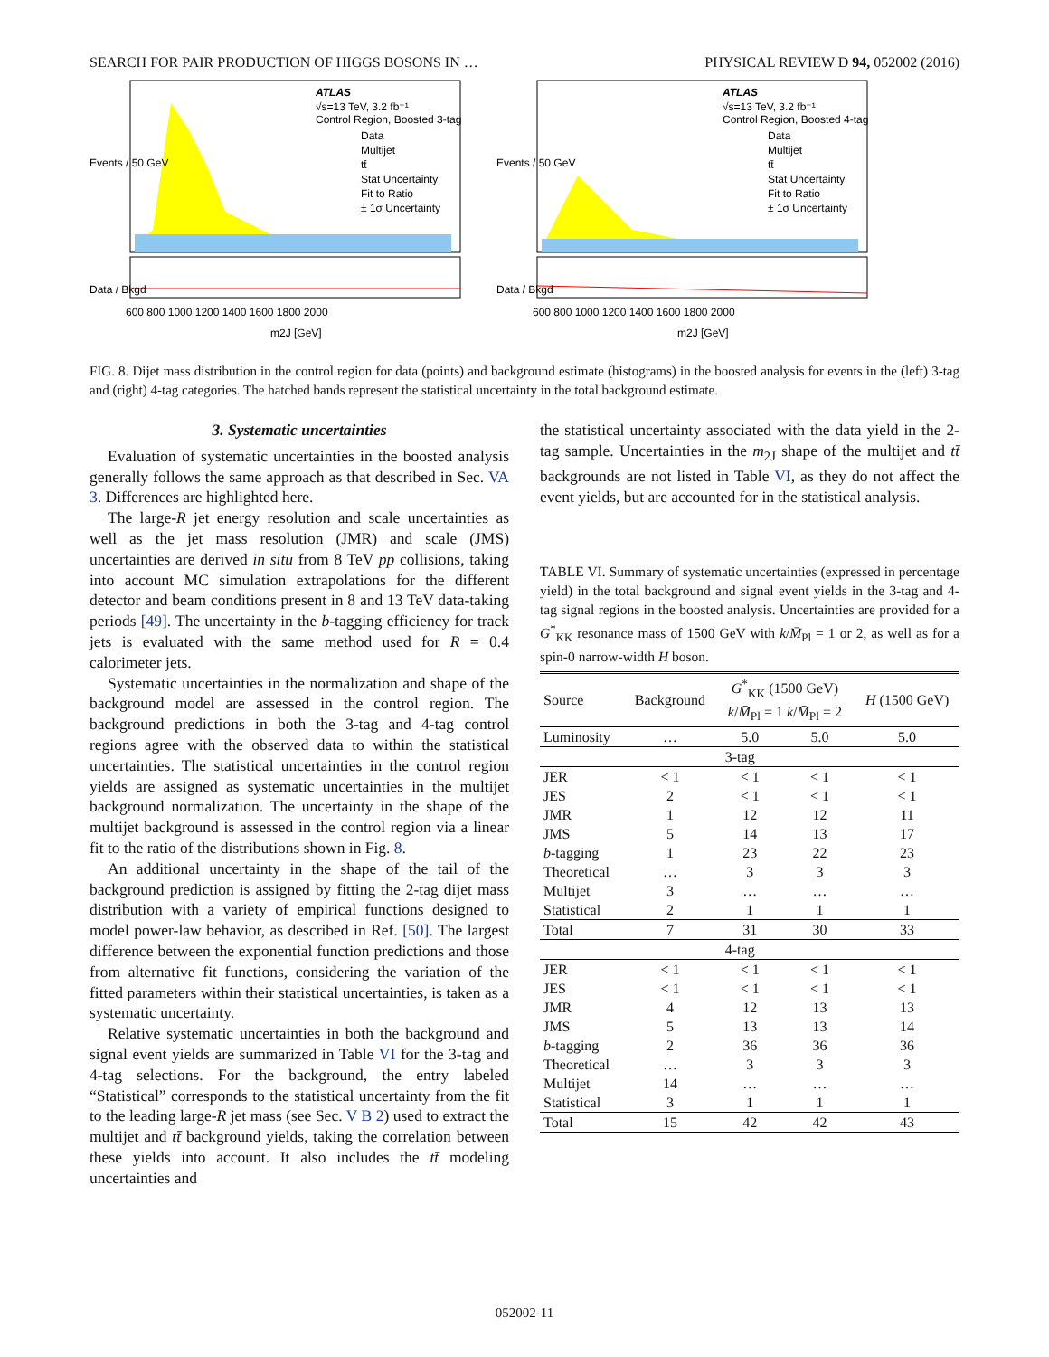SEARCH FOR PAIR PRODUCTION OF HIGGS BOSONS IN … PHYSICAL REVIEW D 94, 052002 (2016)
ATLAS
√s=13 TeV, 3.2 fb⁻¹
Control Region, Boosted 3-tag
Data
Multijet
tt̄
Stat Uncertainty
Fit to Ratio
± 1σ Uncertainty
600 800 1000 1200 1400 1600 1800 2000
m2J [GeV]
Events / 50 GeV
Data / Bkgd
ATLAS
√s=13 TeV, 3.2 fb⁻¹
Control Region, Boosted 4-tag
Data
Multijet
tt̄
Stat Uncertainty
Fit to Ratio
± 1σ Uncertainty
600 800 1000 1200 1400 1600 1800 2000
m2J [GeV]
Events / 50 GeV
Data / Bkgd
FIG. 8. Dijet mass distribution in the control region for data (points) and background estimate (histograms) in the boosted analysis for events in the (left) 3-tag and (right) 4-tag categories. The hatched bands represent the statistical uncertainty in the total background estimate.
3. Systematic uncertainties
Evaluation of systematic uncertainties in the boosted analysis generally follows the same approach as that described in Sec. VA 3. Differences are highlighted here.
The large-R jet energy resolution and scale uncertainties as well as the jet mass resolution (JMR) and scale (JMS) uncertainties are derived in situ from 8 TeV pp collisions, taking into account MC simulation extrapolations for the different detector and beam conditions present in 8 and 13 TeV data-taking periods [49]. The uncertainty in the b-tagging efficiency for track jets is evaluated with the same method used for R = 0.4 calorimeter jets.
Systematic uncertainties in the normalization and shape of the background model are assessed in the control region. The background predictions in both the 3-tag and 4-tag control regions agree with the observed data to within the statistical uncertainties. The statistical uncertainties in the control region yields are assigned as systematic uncertainties in the multijet background normalization. The uncertainty in the shape of the multijet background is assessed in the control region via a linear fit to the ratio of the distributions shown in Fig. 8.
An additional uncertainty in the shape of the tail of the background prediction is assigned by fitting the 2-tag dijet mass distribution with a variety of empirical functions designed to model power-law behavior, as described in Ref. [50]. The largest difference between the exponential function predictions and those from alternative fit functions, considering the variation of the fitted parameters within their statistical uncertainties, is taken as a systematic uncertainty.
Relative systematic uncertainties in both the background and signal event yields are summarized in Table VI for the 3-tag and 4-tag selections. For the background, the entry labeled “Statistical” corresponds to the statistical uncertainty from the fit to the leading large-R jet mass (see Sec. V B 2) used to extract the multijet and tt̄ background yields, taking the correlation between these yields into account. It also includes the tt̄ modeling uncertainties and
the statistical uncertainty associated with the data yield in the 2-tag sample. Uncertainties in the m<sub>2J</sub> shape of the multijet and tt̄ backgrounds are not listed in Table VI, as they do not affect the event yields, but are accounted for in the statistical analysis.
TABLE VI. Summary of systematic uncertainties (expressed in percentage yield) in the total background and signal event yields in the 3-tag and 4-tag signal regions in the boosted analysis. Uncertainties are provided for a G<sup>*</sup><sub>KK</sub> resonance mass of 1500 GeV with k/M̄<sub>Pl</sub> = 1 or 2, as well as for a spin-0 narrow-width H boson.
| Source | Background | G<sup>*</sup><sub>KK</sub> (1500 GeV) k / M̄<sub>Pl</sub> = 1 k / M̄<sub>Pl</sub> = 2 | | H (1500 GeV) |
| --- | --- | --- | --- | --- |
| Luminosity | … | 5.0 | 5.0 | 5.0 |
| | 3-tag | | | |
| JER | < 1 | < 1 | < 1 | < 1 |
| JES | 2 | < 1 | < 1 | < 1 |
| JMR | 1 | 12 | 12 | 11 |
| JMS | 5 | 14 | 13 | 17 |
| b -tagging | 1 | 23 | 22 | 23 |
| Theoretical | … | 3 | 3 | 3 |
| Multijet | 3 | … | … | … |
| Statistical | 2 | 1 | 1 | 1 |
| Total | 7 | 31 | 30 | 33 |
| | 4-tag | | | |
| JER | < 1 | < 1 | < 1 | < 1 |
| JES | < 1 | < 1 | < 1 | < 1 |
| JMR | 4 | 12 | 13 | 13 |
| JMS | 5 | 13 | 13 | 14 |
| b -tagging | 2 | 36 | 36 | 36 |
| Theoretical | … | 3 | 3 | 3 |
| Multijet | 14 | … | … | … |
| Statistical | 3 | 1 | 1 | 1 |
| Total | 15 | 42 | 42 | 43 |
052002-11